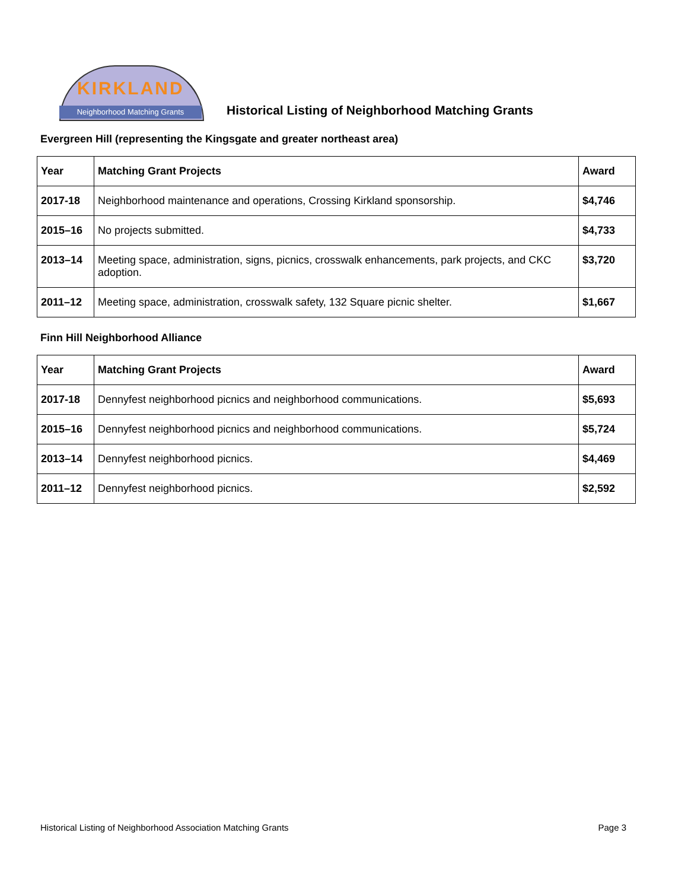KIRKLAND
Neighborhood Matching Grants
Historical Listing of Neighborhood Matching Grants
Evergreen Hill (representing the Kingsgate and greater northeast area)
| Year | Matching Grant Projects | Award |
| --- | --- | --- |
| 2017-18 | Neighborhood maintenance and operations, Crossing Kirkland sponsorship. | $4,746 |
| 2015–16 | No projects submitted. | $4,733 |
| 2013–14 | Meeting space, administration, signs, picnics, crosswalk enhancements, park projects, and CKC adoption. | $3,720 |
| 2011–12 | Meeting space, administration, crosswalk safety, 132 Square picnic shelter. | $1,667 |
Finn Hill Neighborhood Alliance
| Year | Matching Grant Projects | Award |
| --- | --- | --- |
| 2017-18 | Dennyfest neighborhood picnics and neighborhood communications. | $5,693 |
| 2015–16 | Dennyfest neighborhood picnics and neighborhood communications. | $5,724 |
| 2013–14 | Dennyfest neighborhood picnics. | $4,469 |
| 2011–12 | Dennyfest neighborhood picnics. | $2,592 |
Historical Listing of Neighborhood Association Matching Grants Page 3